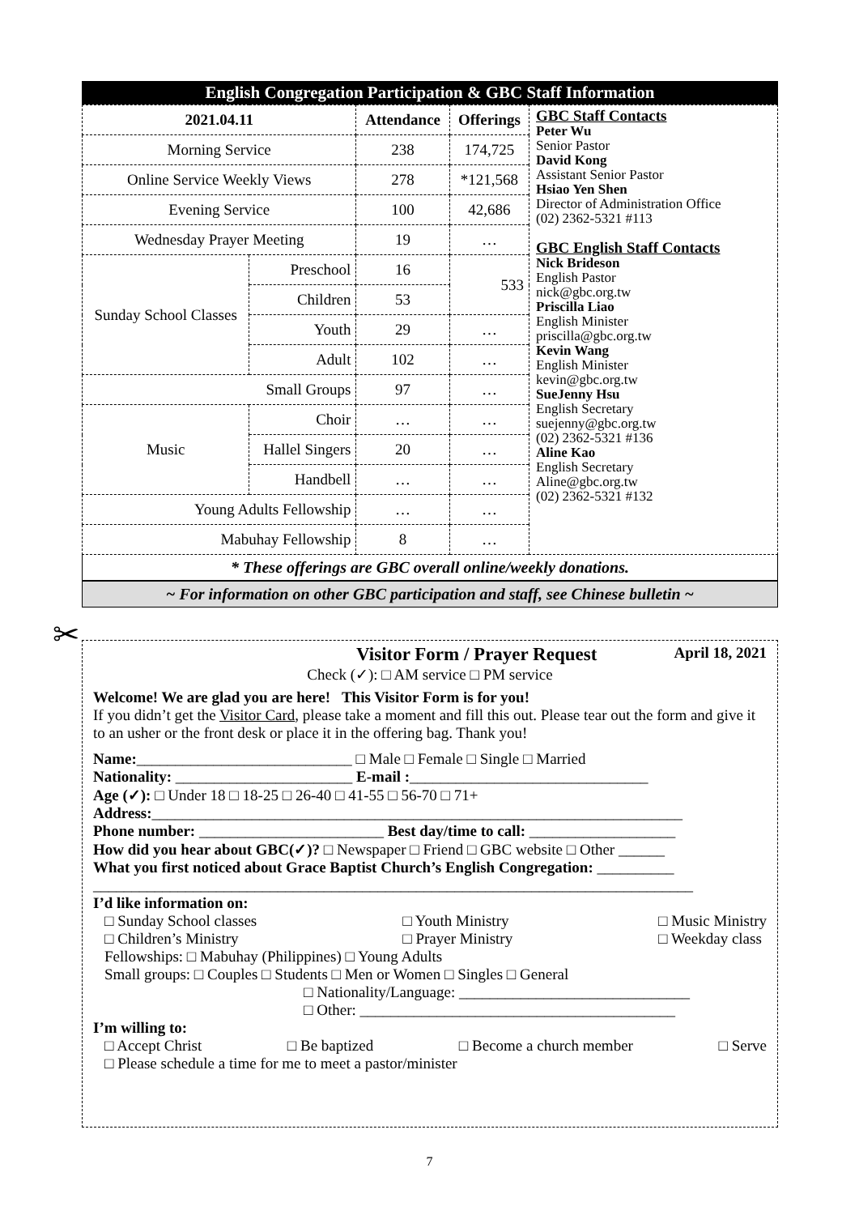English Congregation Participation & GBC Staff Information
| 2021.04.11 | | Attendance | Offerings | GBC Staff Contacts Peter Wu Senior Pastor David Kong Assistant Senior Pastor Hsiao Yen Shen Director of Administration Office (02) 2362-5321 #113 GBC English Staff Contacts Nick Brideson English Pastor nick@gbc.org.tw Priscilla Liao English Minister priscilla@gbc.org.tw Kevin Wang English Minister kevin@gbc.org.tw SueJenny Hsu English Secretary suejenny@gbc.org.tw (02) 2362-5321 #136 Aline Kao English Secretary Aline@gbc.org.tw (02) 2362-5321 #132 |
| Morning Service | | 238 | 174,725 | |
| Online Service Weekly Views | | 278 | *121,568 | |
| Evening Service | | 100 | 42,686 | |
| Wednesday Prayer Meeting | | 19 | … | |
| Sunday School Classes | Preschool | 16 | 533 | |
| | Children | 53 | | |
| | Youth | 29 | … | |
| | Adult | 102 | … | |
| Small Groups | | 97 | … | |
| Music | Choir | … | … | |
| | Hallel Singers | 20 | … | |
| | Handbell | … | … | |
| Young Adults Fellowship | | … | … | |
| Mabuhay Fellowship | | 8 | … | |
* These offerings are GBC overall online/weekly donations.
~ For information on other GBC participation and staff, see Chinese bulletin ~
✂
Visitor Form / Prayer Request April 18, 2021
Check (✓): □ AM service □ PM service
Welcome! We are glad you are here! This Visitor Form is for you!
If you didn’t get the Visitor Card, please take a moment and fill this out. Please tear out the form and give it to an usher or the front desk or place it in the offering bag. Thank you!
Name:____________________________ □ Male □ Female □ Single □ Married
Nationality: _______________________ E-mail :_______________________________
Age (✓): □ Under 18 □ 18-25 □ 26-40 □ 41-55 □ 56-70 □ 71+
Address:_____________________________________________________________________
Phone number: ________________________ Best day/time to call: ___________________
How did you hear about GBC(✓)? □ Newspaper □ Friend □ GBC website □ Other ______
What you first noticed about Grace Baptist Church’s English Congregation: __________
______________________________________________________________________________
I’d like information on:
□ Sunday School classes
□ Children’s Ministry □ Youth Ministry
□ Prayer Ministry □ Music Ministry
□ Weekday class
Fellowships: □ Mabuhay (Philippines) □ Young Adults
Small groups: □ Couples □ Students □ Men or Women □ Singles □ General
□ Nationality/Language: ______________________________
□ Other: _________________________________________
I’m willing to:
□ Accept Christ □ Be baptized □ Become a church member □ Serve
□ Please schedule a time for me to meet a pastor/minister
7